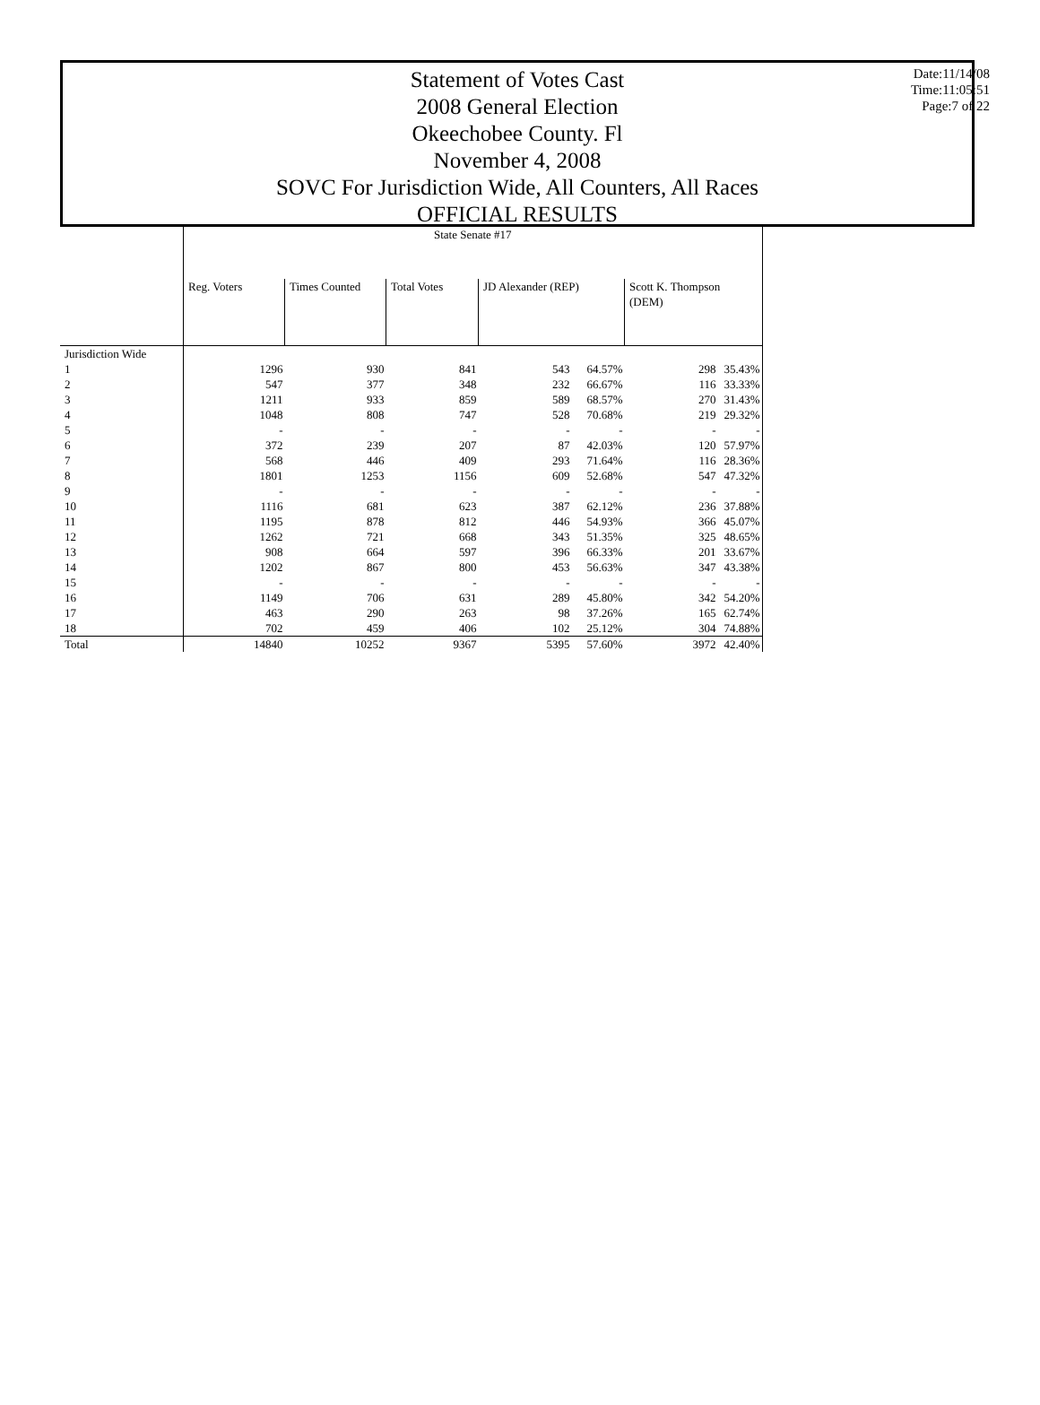Statement of Votes Cast
2008 General Election
Okeechobee County. Fl
November 4, 2008
SOVC For Jurisdiction Wide, All Counters, All Races
OFFICIAL RESULTS
Date:11/14/08
Time:11:05:51
Page:7 of 22
| | State Senate #17 | | | | | | |
| | Reg. Voters | Times Counted | Total Votes | JD Alexander (REP) | | Scott K. Thompson (DEM) | |
| Jurisdiction Wide | | | | | | | |
| 1 | 1296 | 930 | 841 | 543 | 64.57% | 298 | 35.43% |
| 2 | 547 | 377 | 348 | 232 | 66.67% | 116 | 33.33% |
| 3 | 1211 | 933 | 859 | 589 | 68.57% | 270 | 31.43% |
| 4 | 1048 | 808 | 747 | 528 | 70.68% | 219 | 29.32% |
| 5 | - | - | - | - | - | - | - |
| 6 | 372 | 239 | 207 | 87 | 42.03% | 120 | 57.97% |
| 7 | 568 | 446 | 409 | 293 | 71.64% | 116 | 28.36% |
| 8 | 1801 | 1253 | 1156 | 609 | 52.68% | 547 | 47.32% |
| 9 | - | - | - | - | - | - | - |
| 10 | 1116 | 681 | 623 | 387 | 62.12% | 236 | 37.88% |
| 11 | 1195 | 878 | 812 | 446 | 54.93% | 366 | 45.07% |
| 12 | 1262 | 721 | 668 | 343 | 51.35% | 325 | 48.65% |
| 13 | 908 | 664 | 597 | 396 | 66.33% | 201 | 33.67% |
| 14 | 1202 | 867 | 800 | 453 | 56.63% | 347 | 43.38% |
| 15 | - | - | - | - | - | - | - |
| 16 | 1149 | 706 | 631 | 289 | 45.80% | 342 | 54.20% |
| 17 | 463 | 290 | 263 | 98 | 37.26% | 165 | 62.74% |
| 18 | 702 | 459 | 406 | 102 | 25.12% | 304 | 74.88% |
| Total | 14840 | 10252 | 9367 | 5395 | 57.60% | 3972 | 42.40% |